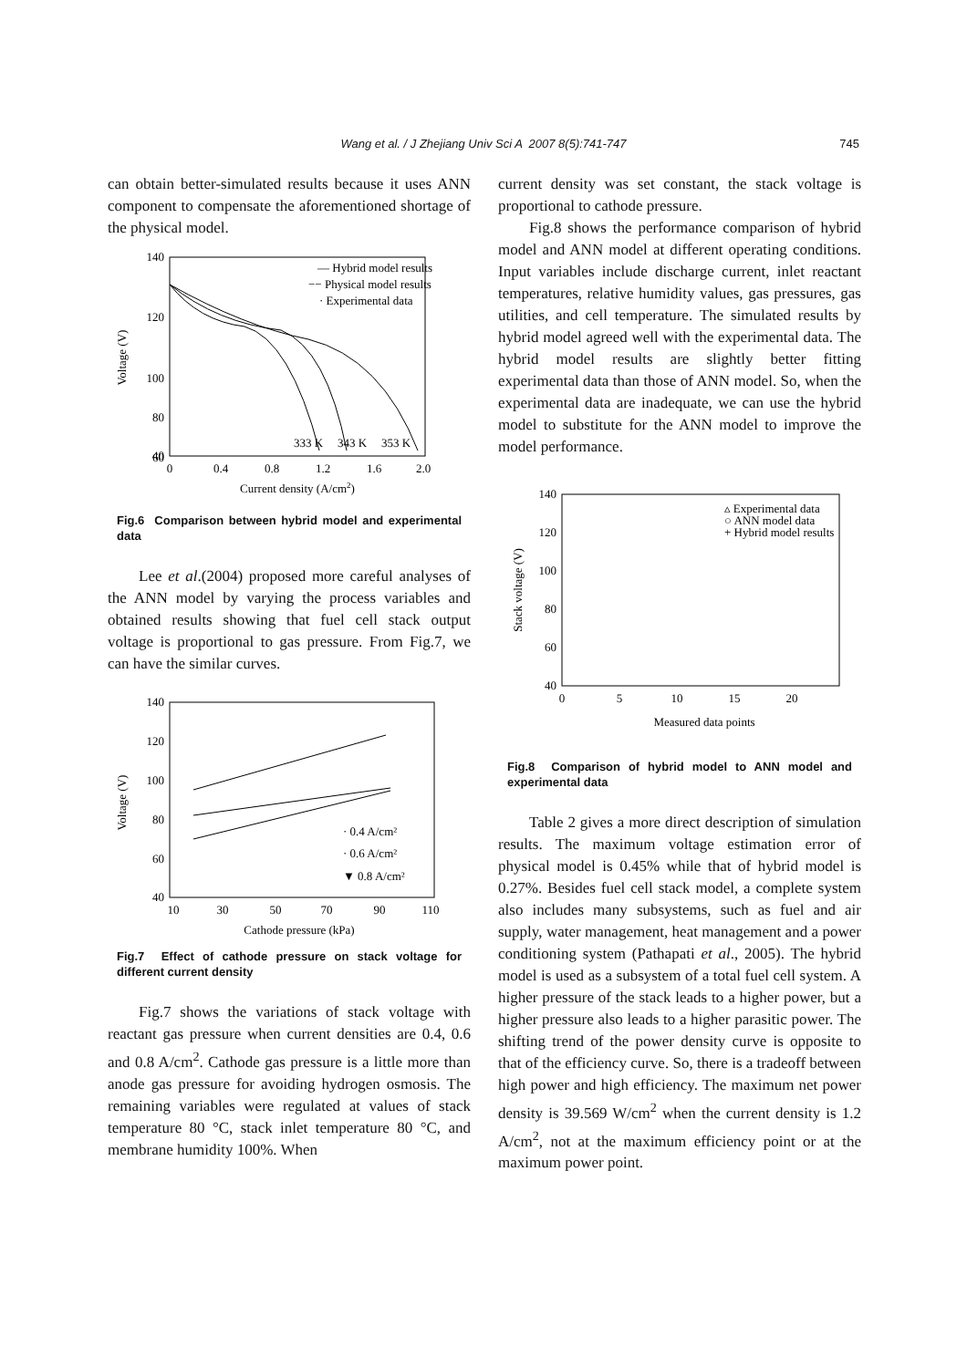Wang et al. / J Zhejiang Univ Sci A 2007 8(5):741-747 745
can obtain better-simulated results because it uses ANN component to compensate the aforementioned shortage of the physical model.
Voltage (V)
140
120
100
80
60
40
0
0.4
0.8
1.2
1.6
2.0
Current density (A/cm2)
— Hybrid model results
−− Physical model results
· Experimental data
333 K
343 K
353 K
Fig.6 Comparison between hybrid model and experimental data
Lee et al.(2004) proposed more careful analyses of the ANN model by varying the process variables and obtained results showing that fuel cell stack output voltage is proportional to gas pressure. From Fig.7, we can have the similar curves.
Voltage (V)
140
120
100
80
60
40
10
30
50
70
90
110
Cathode pressure (kPa)
· 0.4 A/cm²
· 0.6 A/cm²
▼ 0.8 A/cm²
Fig.7 Effect of cathode pressure on stack voltage for different current density
Fig.7 shows the variations of stack voltage with reactant gas pressure when current densities are 0.4, 0.6 and 0.8 A/cm<sup>2</sup>. Cathode gas pressure is a little more than anode gas pressure for avoiding hydrogen osmosis. The remaining variables were regulated at values of stack temperature 80 °C, stack inlet temperature 80 °C, and membrane humidity 100%. When
current density was set constant, the stack voltage is proportional to cathode pressure.
Fig.8 shows the performance comparison of hybrid model and ANN model at different operating conditions. Input variables include discharge current, inlet reactant temperatures, relative humidity values, gas pressures, gas utilities, and cell temperature. The simulated results by hybrid model agreed well with the experimental data. The hybrid model results are slightly better fitting experimental data than those of ANN model. So, when the experimental data are inadequate, we can use the hybrid model to substitute for the ANN model to improve the model performance.
Stack voltage (V)
140
120
100
80
60
40
0
5
10
15
20
Measured data points
▵ Experimental data
○ ANN model data
+ Hybrid model results
Fig.8 Comparison of hybrid model to ANN model and experimental data
Table 2 gives a more direct description of simulation results. The maximum voltage estimation error of physical model is 0.45% while that of hybrid model is 0.27%. Besides fuel cell stack model, a complete system also includes many subsystems, such as fuel and air supply, water management, heat management and a power conditioning system (Pathapati et al., 2005). The hybrid model is used as a subsystem of a total fuel cell system. A higher pressure of the stack leads to a higher power, but a higher pressure also leads to a higher parasitic power. The shifting trend of the power density curve is opposite to that of the efficiency curve. So, there is a tradeoff between high power and high efficiency. The maximum net power density is 39.569 W/cm<sup>2</sup> when the current density is 1.2 A/cm<sup>2</sup>, not at the maximum efficiency point or at the maximum power point.